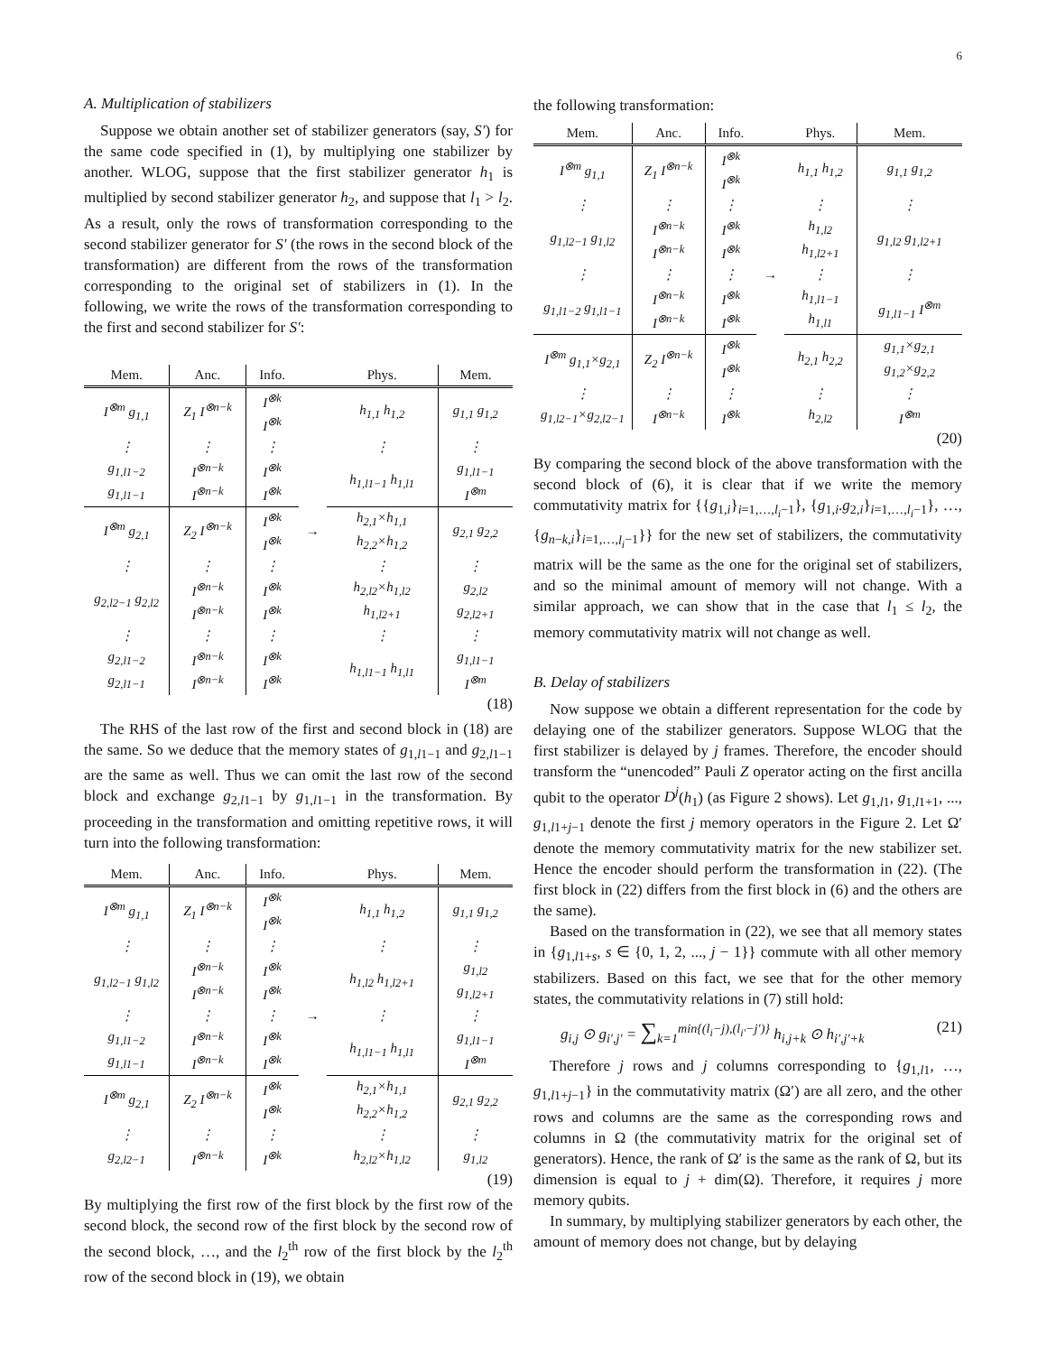6
A. Multiplication of stabilizers
Suppose we obtain another set of stabilizer generators (say, S′) for the same code specified in (1), by multiplying one stabilizer by another. WLOG, suppose that the first stabilizer generator h<sub>1</sub> is multiplied by second stabilizer generator h<sub>2</sub>, and suppose that l<sub>1</sub> > l<sub>2</sub>. As a result, only the rows of transformation corresponding to the second stabilizer generator for S′ (the rows in the second block of the transformation) are different from the rows of the transformation corresponding to the original set of stabilizers in (1). In the following, we write the rows of the transformation corresponding to the first and second stabilizer for S′:
| Mem. | Anc. | Info. | | Phys. | Mem. |
| --- | --- | --- | --- | --- | --- |
| I<sup>⊗m</sup> g<sub>1,1</sub> | Z<sub>1</sub> I<sup>⊗n−k</sup> | I<sup>⊗k</sup> I<sup>⊗k</sup> | | h<sub>1,1</sub> h<sub>1,2</sub> | g<sub>1,1</sub> g<sub>1,2</sub> |
| ⋮ | ⋮ | ⋮ | | ⋮ | ⋮ |
| g<sub>1,l1−2</sub> g<sub>1,l1−1</sub> | I<sup>⊗n−k</sup> I<sup>⊗n−k</sup> | I<sup>⊗k</sup> I<sup>⊗k</sup> | | h<sub>1,l1−1</sub> h<sub>1,l1</sub> | g<sub>1,l1−1</sub> I<sup>⊗m</sup> |
| I<sup>⊗m</sup> g<sub>2,1</sub> | Z<sub>2</sub> I<sup>⊗n−k</sup> | I<sup>⊗k</sup> I<sup>⊗k</sup> | → | h<sub>2,1</sub>×h<sub>1,1</sub> h<sub>2,2</sub>×h<sub>1,2</sub> | g<sub>2,1</sub> g<sub>2,2</sub> |
| ⋮ | ⋮ | ⋮ | | ⋮ | ⋮ |
| g<sub>2,l2−1</sub> g<sub>2,l2</sub> | I<sup>⊗n−k</sup> I<sup>⊗n−k</sup> | I<sup>⊗k</sup> I<sup>⊗k</sup> | | h<sub>2,l2</sub>×h<sub>1,l2</sub> h<sub>1,l2+1</sub> | g<sub>2,l2</sub> g<sub>2,l2+1</sub> |
| ⋮ | ⋮ | ⋮ | | ⋮ | ⋮ |
| g<sub>2,l1−2</sub> g<sub>2,l1−1</sub> | I<sup>⊗n−k</sup> I<sup>⊗n−k</sup> | I<sup>⊗k</sup> I<sup>⊗k</sup> | | h<sub>1,l1−1</sub> h<sub>1,l1</sub> | g<sub>1,l1−1</sub> I<sup>⊗m</sup> |
(18)
The RHS of the last row of the first and second block in (18) are the same. So we deduce that the memory states of g<sub>1,l1−1</sub> and g<sub>2,l1−1</sub> are the same as well. Thus we can omit the last row of the second block and exchange g<sub>2,l1−1</sub> by g<sub>1,l1−1</sub> in the transformation. By proceeding in the transformation and omitting repetitive rows, it will turn into the following transformation:
| Mem. | Anc. | Info. | | Phys. | Mem. |
| --- | --- | --- | --- | --- | --- |
| I<sup>⊗m</sup> g<sub>1,1</sub> | Z<sub>1</sub> I<sup>⊗n−k</sup> | I<sup>⊗k</sup> I<sup>⊗k</sup> | | h<sub>1,1</sub> h<sub>1,2</sub> | g<sub>1,1</sub> g<sub>1,2</sub> |
| ⋮ | ⋮ | ⋮ | | ⋮ | ⋮ |
| g<sub>1,l2−1</sub> g<sub>1,l2</sub> | I<sup>⊗n−k</sup> I<sup>⊗n−k</sup> | I<sup>⊗k</sup> I<sup>⊗k</sup> | | h<sub>1,l2</sub> h<sub>1,l2+1</sub> | g<sub>1,l2</sub> g<sub>1,l2+1</sub> |
| ⋮ | ⋮ | ⋮ | → | ⋮ | ⋮ |
| g<sub>1,l1−2</sub> g<sub>1,l1−1</sub> | I<sup>⊗n−k</sup> I<sup>⊗n−k</sup> | I<sup>⊗k</sup> I<sup>⊗k</sup> | | h<sub>1,l1−1</sub> h<sub>1,l1</sub> | g<sub>1,l1−1</sub> I<sup>⊗m</sup> |
| I<sup>⊗m</sup> g<sub>2,1</sub> | Z<sub>2</sub> I<sup>⊗n−k</sup> | I<sup>⊗k</sup> I<sup>⊗k</sup> | | h<sub>2,1</sub>×h<sub>1,1</sub> h<sub>2,2</sub>×h<sub>1,2</sub> | g<sub>2,1</sub> g<sub>2,2</sub> |
| ⋮ | ⋮ | ⋮ | | ⋮ | ⋮ |
| g<sub>2,l2−1</sub> | I<sup>⊗n−k</sup> | I<sup>⊗k</sup> | | h<sub>2,l2</sub>×h<sub>1,l2</sub> | g<sub>1,l2</sub> |
(19)
By multiplying the first row of the first block by the first row of the second block, the second row of the first block by the second row of the second block, …, and the l<sub>2</sub><sup>th</sup> row of the first block by the l<sub>2</sub><sup>th</sup> row of the second block in (19), we obtain
the following transformation:
| Mem. | Anc. | Info. | | Phys. | Mem. |
| --- | --- | --- | --- | --- | --- |
| I<sup>⊗m</sup> g<sub>1,1</sub> | Z<sub>1</sub> I<sup>⊗n−k</sup> | I<sup>⊗k</sup> I<sup>⊗k</sup> | | h<sub>1,1</sub> h<sub>1,2</sub> | g<sub>1,1</sub> g<sub>1,2</sub> |
| ⋮ | ⋮ | ⋮ | | ⋮ | ⋮ |
| g<sub>1,l2−1</sub> g<sub>1,l2</sub> | I<sup>⊗n−k</sup> I<sup>⊗n−k</sup> | I<sup>⊗k</sup> I<sup>⊗k</sup> | | h<sub>1,l2</sub> h<sub>1,l2+1</sub> | g<sub>1,l2</sub> g<sub>1,l2+1</sub> |
| ⋮ | ⋮ | ⋮ | → | ⋮ | ⋮ |
| g<sub>1,l1−2</sub> g<sub>1,l1−1</sub> | I<sup>⊗n−k</sup> I<sup>⊗n−k</sup> | I<sup>⊗k</sup> I<sup>⊗k</sup> | | h<sub>1,l1−1</sub> h<sub>1,l1</sub> | g<sub>1,l1−1</sub> I<sup>⊗m</sup> |
| I<sup>⊗m</sup> g<sub>1,1</sub>×g<sub>2,1</sub> | Z<sub>2</sub> I<sup>⊗n−k</sup> | I<sup>⊗k</sup> I<sup>⊗k</sup> | | h<sub>2,1</sub> h<sub>2,2</sub> | g<sub>1,1</sub>×g<sub>2,1</sub> g<sub>1,2</sub>×g<sub>2,2</sub> |
| ⋮ | ⋮ | ⋮ | | ⋮ | ⋮ |
| g<sub>1,l2−1</sub>×g<sub>2,l2−1</sub> | I<sup>⊗n−k</sup> | I<sup>⊗k</sup> | | h<sub>2,l2</sub> | I<sup>⊗m</sup> |
(20)
By comparing the second block of the above transformation with the second block of (6), it is clear that if we write the memory commutativity matrix for {{g<sub>1,i</sub>}<sub>i=1,…,l<sub>i</sub>−1</sub>}, {g<sub>1,i</sub>.g<sub>2,i</sub>}<sub>i=1,…,l<sub>i</sub>−1</sub>}, …, {g<sub>n−k,i</sub>}<sub>i=1,…,l<sub>i</sub>−1</sub>}} for the new set of stabilizers, the commutativity matrix will be the same as the one for the original set of stabilizers, and so the minimal amount of memory will not change. With a similar approach, we can show that in the case that l<sub>1</sub> ≤ l<sub>2</sub>, the memory commutativity matrix will not change as well.
B. Delay of stabilizers
Now suppose we obtain a different representation for the code by delaying one of the stabilizer generators. Suppose WLOG that the first stabilizer is delayed by j frames. Therefore, the encoder should transform the “unencoded” Pauli Z operator acting on the first ancilla qubit to the operator D<sup>j</sup>(h<sub>1</sub>) (as Figure 2 shows). Let g<sub>1,l1</sub>, g<sub>1,l1+1</sub>, ..., g<sub>1,l1+j−1</sub> denote the first j memory operators in the Figure 2. Let Ω′ denote the memory commutativity matrix for the new stabilizer set. Hence the encoder should perform the transformation in (22). (The first block in (22) differs from the first block in (6) and the others are the same).
Based on the transformation in (22), we see that all memory states in {g<sub>1,l1+s</sub>, s ∈ {0, 1, 2, ..., j − 1}} commute with all other memory stabilizers. Based on this fact, we see that for the other memory states, the commutativity relations in (7) still hold:
g<sub>i,j</sub> ⊙ g<sub>i′,j′</sub> = ∑<sub>k=1</sub><sup>min{(l<sub>i</sub>−j),(l<sub>i′</sub>−j′)}</sup> h<sub>i,j+k</sub> ⊙ h<sub>i′,j′+k</sub> (21)
Therefore j rows and j columns corresponding to {g<sub>1,l1</sub>, …, g<sub>1,l1+j−1</sub>} in the commutativity matrix (Ω′) are all zero, and the other rows and columns are the same as the corresponding rows and columns in Ω (the commutativity matrix for the original set of generators). Hence, the rank of Ω′ is the same as the rank of Ω, but its dimension is equal to j + dim(Ω). Therefore, it requires j more memory qubits.
In summary, by multiplying stabilizer generators by each other, the amount of memory does not change, but by delaying